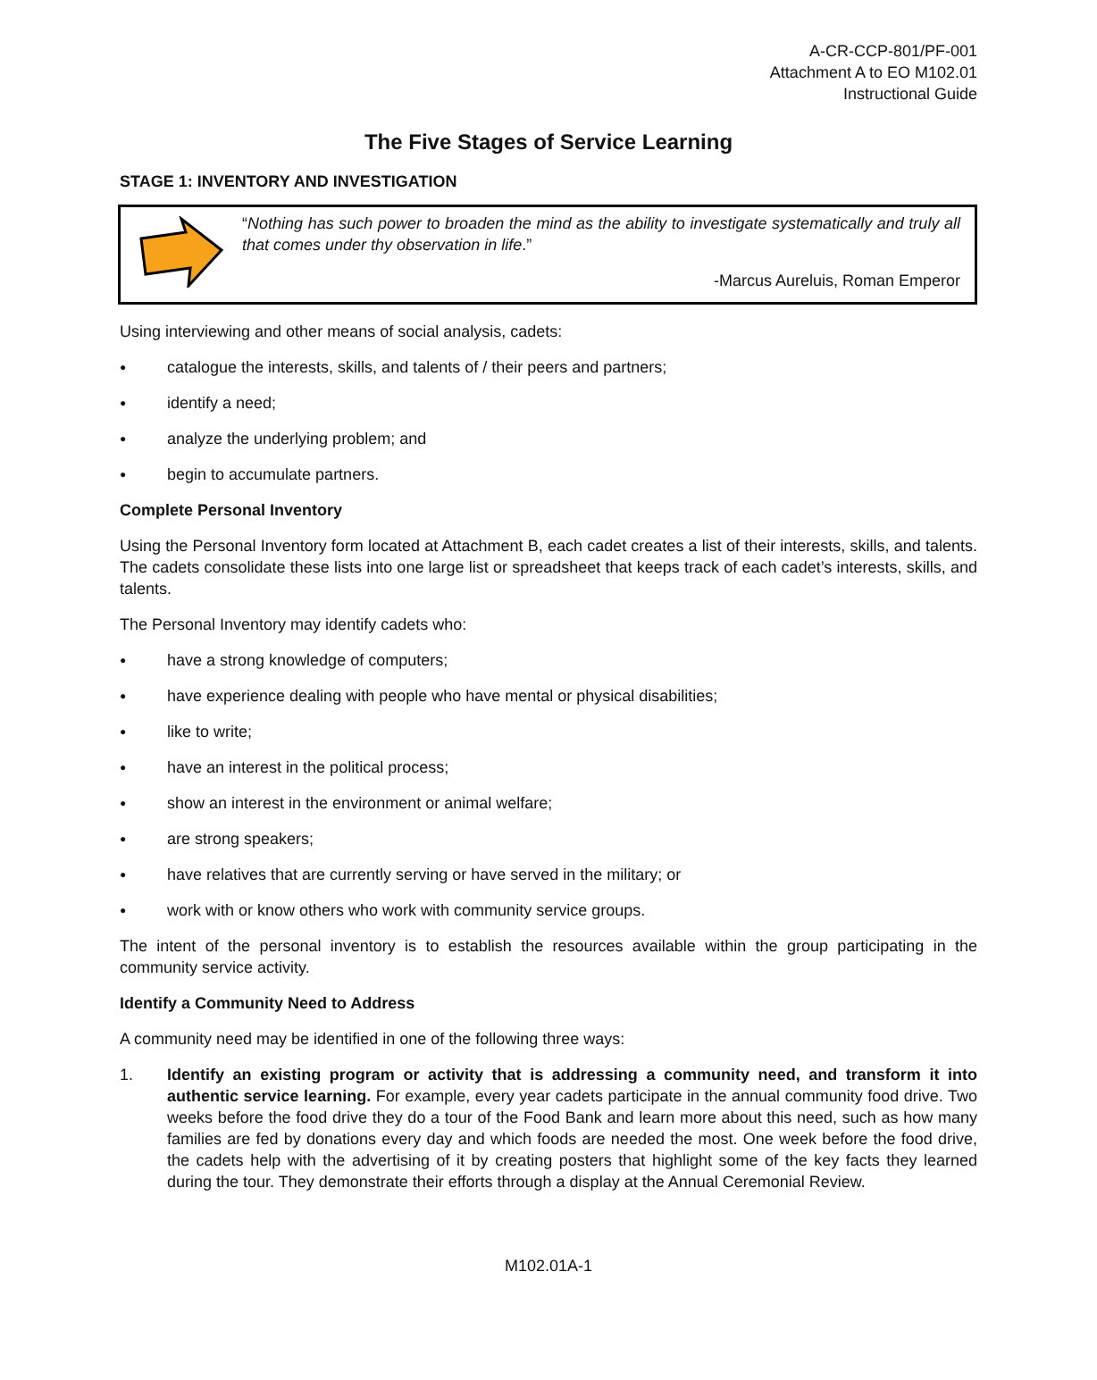A-CR-CCP-801/PF-001
Attachment A to EO M102.01
Instructional Guide
The Five Stages of Service Learning
STAGE 1: INVENTORY AND INVESTIGATION
“Nothing has such power to broaden the mind as the ability to investigate systematically and truly all that comes under thy observation in life.”
-Marcus Aureluis, Roman Emperor
Using interviewing and other means of social analysis, cadets:
● catalogue the interests, skills, and talents of / their peers and partners;
● identify a need;
● analyze the underlying problem; and
● begin to accumulate partners.
Complete Personal Inventory
Using the Personal Inventory form located at Attachment B, each cadet creates a list of their interests, skills, and talents. The cadets consolidate these lists into one large list or spreadsheet that keeps track of each cadet’s interests, skills, and talents.
The Personal Inventory may identify cadets who:
● have a strong knowledge of computers;
● have experience dealing with people who have mental or physical disabilities;
● like to write;
● have an interest in the political process;
● show an interest in the environment or animal welfare;
● are strong speakers;
● have relatives that are currently serving or have served in the military; or
● work with or know others who work with community service groups.
The intent of the personal inventory is to establish the resources available within the group participating in the community service activity.
Identify a Community Need to Address
A community need may be identified in one of the following three ways:
1. Identify an existing program or activity that is addressing a community need, and transform it into authentic service learning. For example, every year cadets participate in the annual community food drive. Two weeks before the food drive they do a tour of the Food Bank and learn more about this need, such as how many families are fed by donations every day and which foods are needed the most. One week before the food drive, the cadets help with the advertising of it by creating posters that highlight some of the key facts they learned during the tour. They demonstrate their efforts through a display at the Annual Ceremonial Review.
M102.01A-1